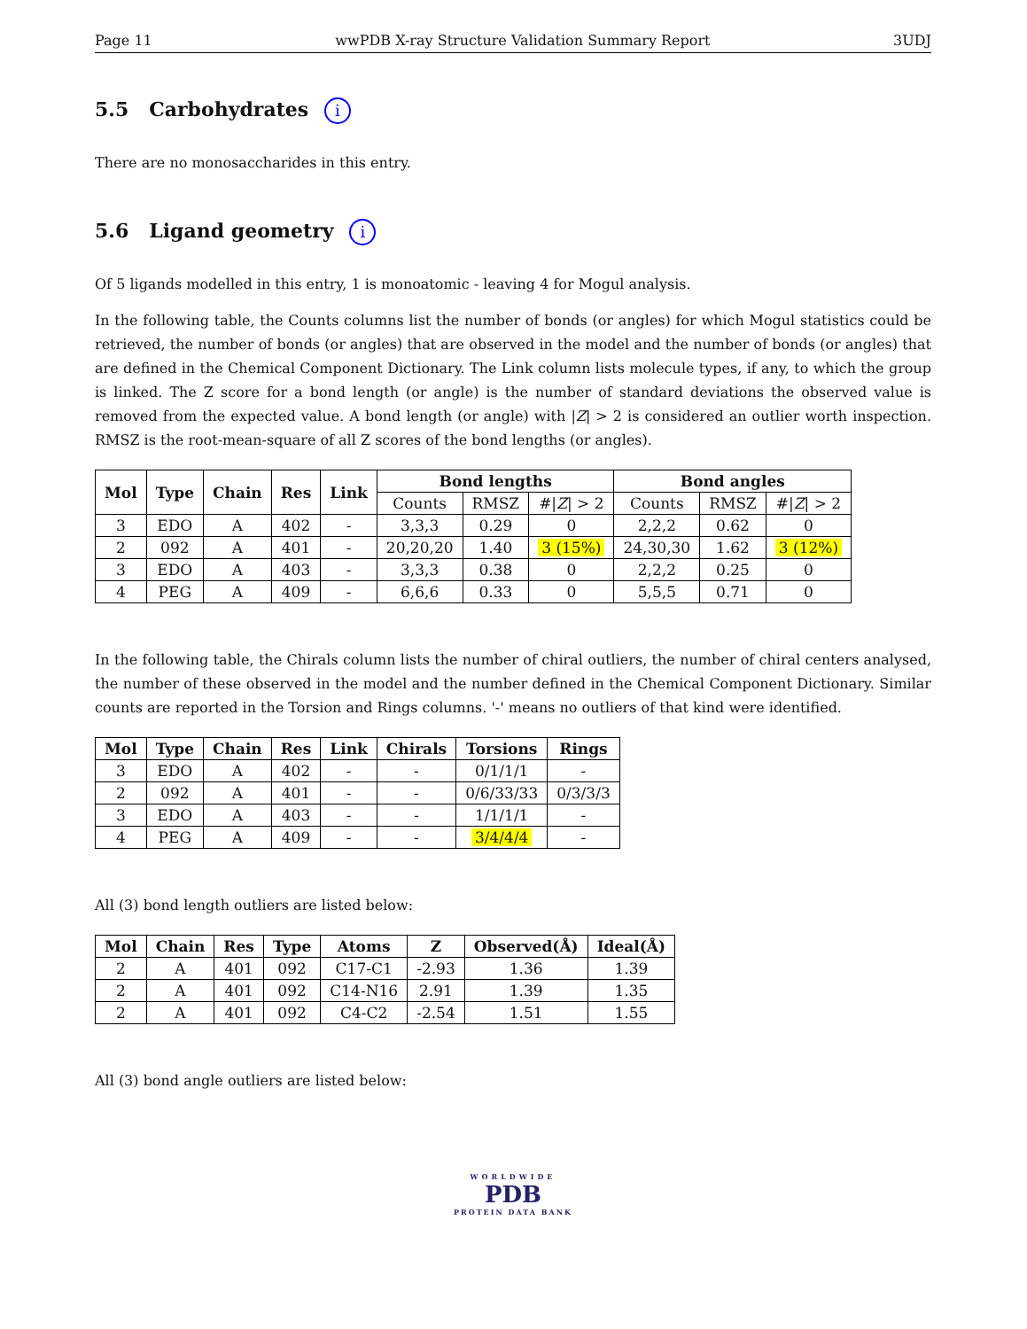Page 11 wwPDB X-ray Structure Validation Summary Report 3UDJ
5.5 Carbohydrates i
There are no monosaccharides in this entry.
5.6 Ligand geometry i
Of 5 ligands modelled in this entry, 1 is monoatomic - leaving 4 for Mogul analysis.
In the following table, the Counts columns list the number of bonds (or angles) for which Mogul statistics could be retrieved, the number of bonds (or angles) that are observed in the model and the number of bonds (or angles) that are defined in the Chemical Component Dictionary. The Link column lists molecule types, if any, to which the group is linked. The Z score for a bond length (or angle) is the number of standard deviations the observed value is removed from the expected value. A bond length (or angle) with |Z| > 2 is considered an outlier worth inspection. RMSZ is the root-mean-square of all Z scores of the bond lengths (or angles).
| Mol | Type | Chain | Res | Link | Bond lengths | | | Bond angles | | |
| --- | --- | --- | --- | --- | --- | --- | --- | --- | --- | --- |
| | | | | | Counts | RMSZ | #/ Z / > 2 | Counts | RMSZ | #/ Z / > 2 |
| 3 | EDO | A | 402 | - | 3,3,3 | 0.29 | 0 | 2,2,2 | 0.62 | 0 |
| 2 | 092 | A | 401 | - | 20,20,20 | 1.40 | 3 (15%) | 24,30,30 | 1.62 | 3 (12%) |
| 3 | EDO | A | 403 | - | 3,3,3 | 0.38 | 0 | 2,2,2 | 0.25 | 0 |
| 4 | PEG | A | 409 | - | 6,6,6 | 0.33 | 0 | 5,5,5 | 0.71 | 0 |
In the following table, the Chirals column lists the number of chiral outliers, the number of chiral centers analysed, the number of these observed in the model and the number defined in the Chemical Component Dictionary. Similar counts are reported in the Torsion and Rings columns. '-' means no outliers of that kind were identified.
| Mol | Type | Chain | Res | Link | Chirals | Torsions | Rings |
| --- | --- | --- | --- | --- | --- | --- | --- |
| 3 | EDO | A | 402 | - | - | 0/1/1/1 | - |
| 2 | 092 | A | 401 | - | - | 0/6/33/33 | 0/3/3/3 |
| 3 | EDO | A | 403 | - | - | 1/1/1/1 | - |
| 4 | PEG | A | 409 | - | - | 3/4/4/4 | - |
All (3) bond length outliers are listed below:
| Mol | Chain | Res | Type | Atoms | Z | Observed(Å) | Ideal(Å) |
| --- | --- | --- | --- | --- | --- | --- | --- |
| 2 | A | 401 | 092 | C17-C1 | -2.93 | 1.36 | 1.39 |
| 2 | A | 401 | 092 | C14-N16 | 2.91 | 1.39 | 1.35 |
| 2 | A | 401 | 092 | C4-C2 | -2.54 | 1.51 | 1.55 |
All (3) bond angle outliers are listed below:
WORLDWIDE
PDB
PROTEIN DATA BANK